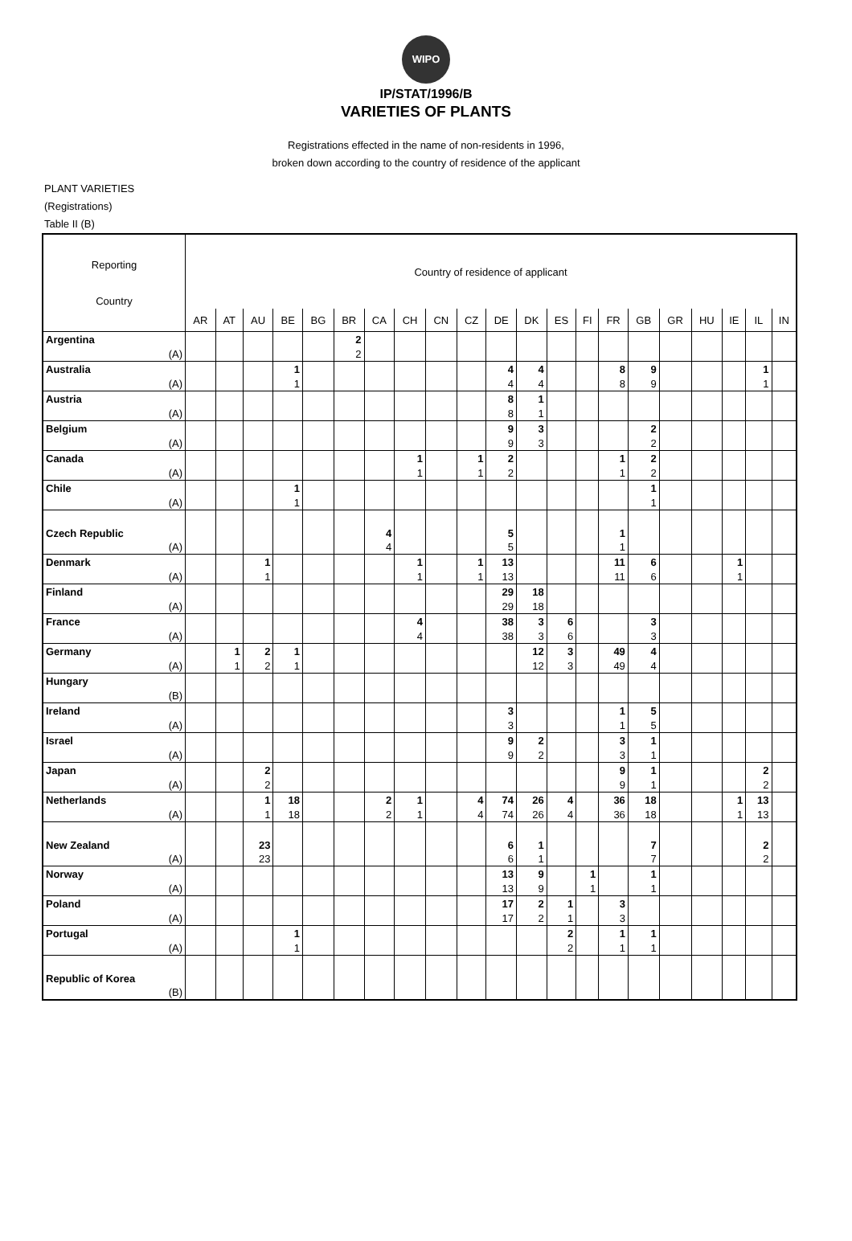WIPO
IP/STAT/1996/B
VARIETIES OF PLANTS
Registrations effected in the name of non-residents in 1996,
broken down according to the country of residence of the applicant
PLANT VARIETIES
(Registrations)
Table II (B)
| Reporting Country | Country of residence of applicant | | | | | | | | | | | | | | | | | | | | |
| --- | --- | --- | --- | --- | --- | --- | --- | --- | --- | --- | --- | --- | --- | --- | --- | --- | --- | --- | --- | --- | --- |
| | AR | AT | AU | BE | BG | BR | CA | CH | CN | CZ | DE | DK | ES | FI | FR | GB | GR | HU | IE | IL | IN |
| Argentina | | | | | | 2 | | | | | | | | | | | | | | | |
| (A) | | | | | | 2 | | | | | | | | | | | | | | | |
| Australia | | | | 1 | | | | | | | 4 | 4 | | | 8 | 9 | | | | 1 | |
| (A) | | | | 1 | | | | | | | 4 | 4 | | | 8 | 9 | | | | 1 | |
| Austria | | | | | | | | | | | 8 | 1 | | | | | | | | | |
| (A) | | | | | | | | | | | 8 | 1 | | | | | | | | | |
| Belgium | | | | | | | | | | | 9 | 3 | | | | 2 | | | | | |
| (A) | | | | | | | | | | | 9 | 3 | | | | 2 | | | | | |
| Canada | | | | | | | | 1 | | 1 | 2 | | | | 1 | 2 | | | | | |
| (A) | | | | | | | | 1 | | 1 | 2 | | | | 1 | 2 | | | | | |
| Chile | | | | 1 | | | | | | | | | | | | 1 | | | | | |
| (A) | | | | 1 | | | | | | | | | | | | 1 | | | | | |
| Czech Republic | | | | | | | 4 | | | | 5 | | | | 1 | | | | | | |
| (A) | | | | | | | 4 | | | | 5 | | | | 1 | | | | | | |
| Denmark | | | 1 | | | | | 1 | | 1 | 13 | | | | 11 | 6 | | | 1 | | |
| (A) | | | 1 | | | | | 1 | | 1 | 13 | | | | 11 | 6 | | | 1 | | |
| Finland | | | | | | | | | | | 29 | 18 | | | | | | | | | |
| (A) | | | | | | | | | | | 29 | 18 | | | | | | | | | |
| France | | | | | | | | 4 | | | 38 | 3 | 6 | | | 3 | | | | | |
| (A) | | | | | | | | 4 | | | 38 | 3 | 6 | | | 3 | | | | | |
| Germany | | 1 | 2 | 1 | | | | | | | | 12 | 3 | | 49 | 4 | | | | | |
| (A) | | 1 | 2 | 1 | | | | | | | | 12 | 3 | | 49 | 4 | | | | | |
| Hungary | | | | | | | | | | | | | | | | | | | | | |
| (B) | | | | | | | | | | | | | | | | | | | | | |
| Ireland | | | | | | | | | | | 3 | | | | 1 | 5 | | | | | |
| (A) | | | | | | | | | | | 3 | | | | 1 | 5 | | | | | |
| Israel | | | | | | | | | | | 9 | 2 | | | 3 | 1 | | | | | |
| (A) | | | | | | | | | | | 9 | 2 | | | 3 | 1 | | | | | |
| Japan | | | 2 | | | | | | | | | | | | 9 | 1 | | | | 2 | |
| (A) | | | 2 | | | | | | | | | | | | 9 | 1 | | | | 2 | |
| Netherlands | | | 1 | 18 | | | 2 | 1 | | 4 | 74 | 26 | 4 | | 36 | 18 | | | 1 | 13 | |
| (A) | | | 1 | 18 | | | 2 | 1 | | 4 | 74 | 26 | 4 | | 36 | 18 | | | 1 | 13 | |
| New Zealand | | | 23 | | | | | | | | 6 | 1 | | | | 7 | | | | 2 | |
| (A) | | | 23 | | | | | | | | 6 | 1 | | | | 7 | | | | 2 | |
| Norway | | | | | | | | | | | 13 | 9 | | 1 | | 1 | | | | | |
| (A) | | | | | | | | | | | 13 | 9 | | 1 | | 1 | | | | | |
| Poland | | | | | | | | | | | 17 | 2 | 1 | | 3 | | | | | | |
| (A) | | | | | | | | | | | 17 | 2 | 1 | | 3 | | | | | | |
| Portugal | | | | 1 | | | | | | | | | 2 | | 1 | 1 | | | | | |
| (A) | | | | 1 | | | | | | | | | 2 | | 1 | 1 | | | | | |
| Republic of Korea | | | | | | | | | | | | | | | | | | | | | |
| (B) | | | | | | | | | | | | | | | | | | | | | |